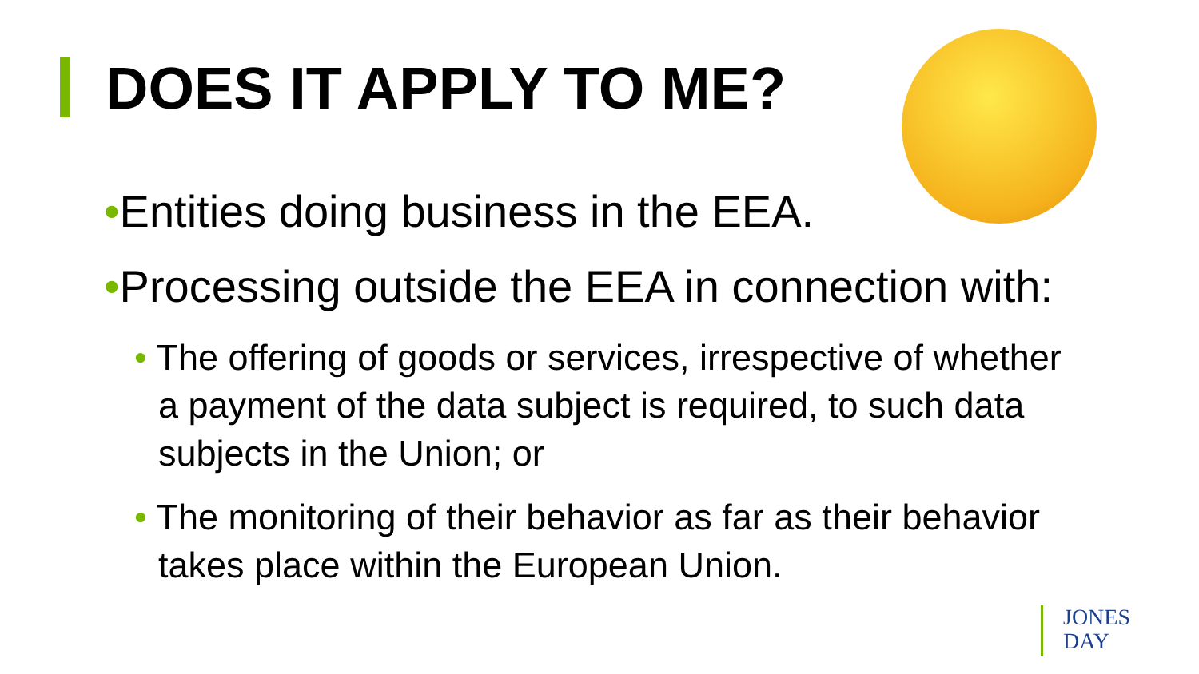DOES IT APPLY TO ME?
•Entities doing business in the EEA.
•Processing outside the EEA in connection with:
• The offering of goods or services, irrespective of whether a payment of the data subject is required, to such data subjects in the Union; or
• The monitoring of their behavior as far as their behavior takes place within the European Union.
JONES
DAY